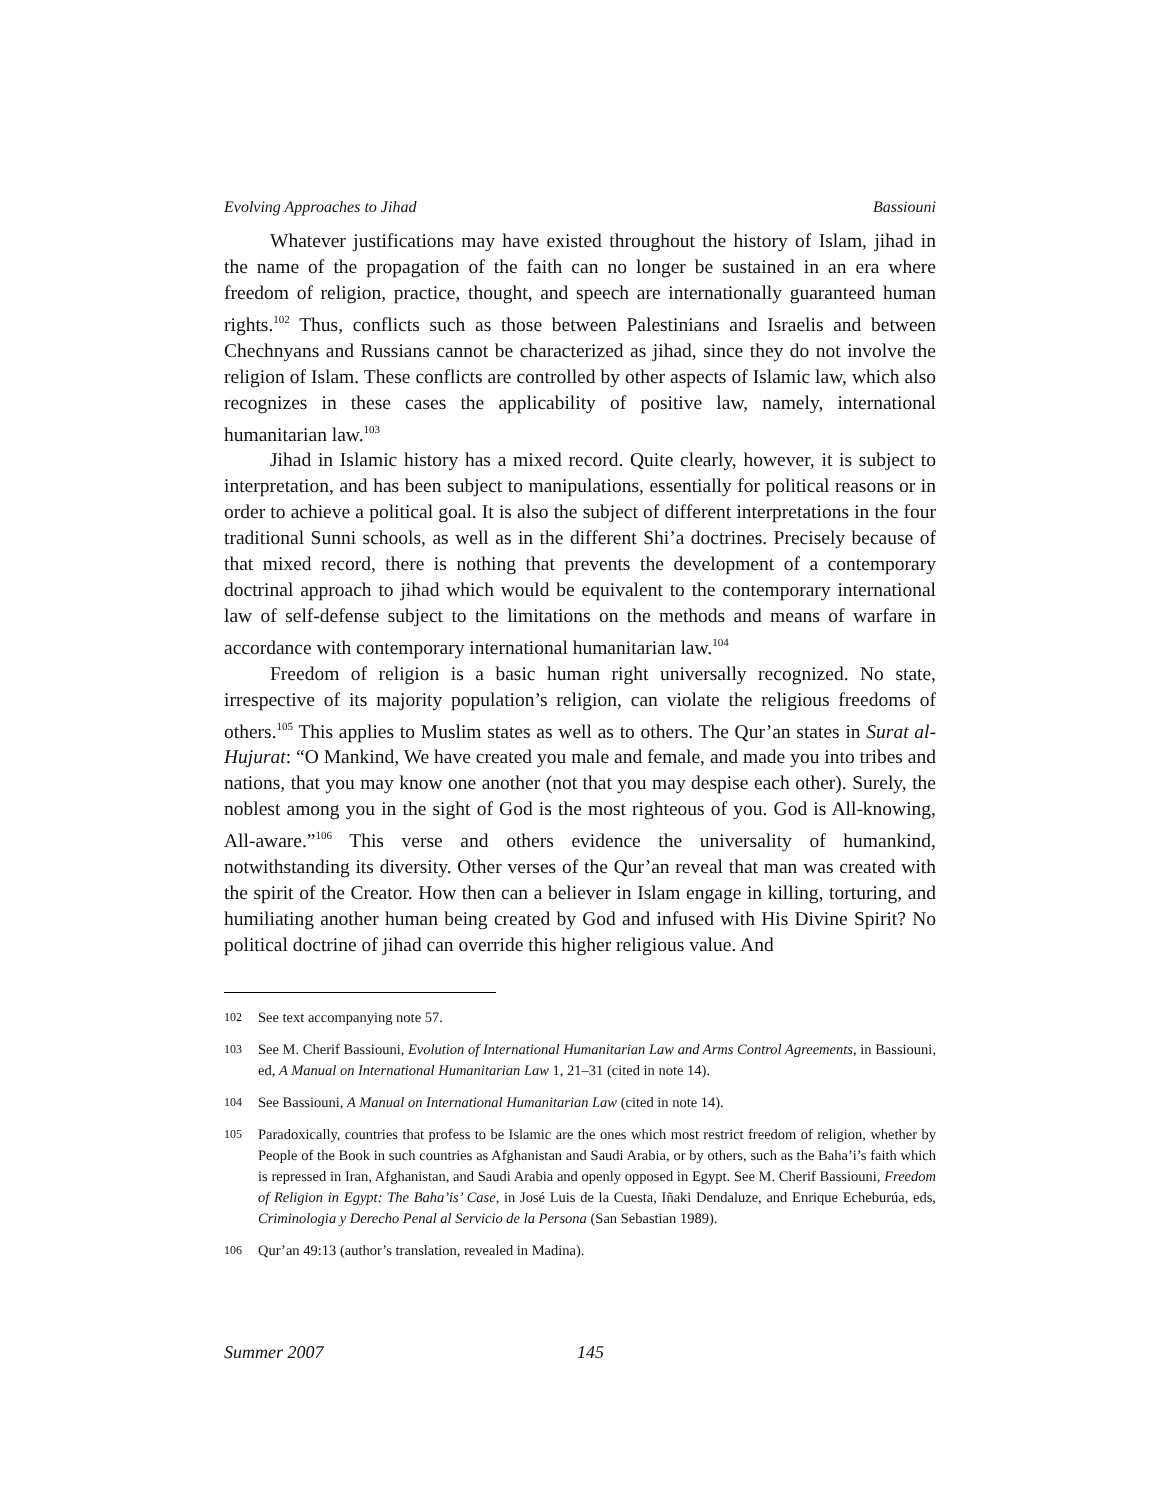Evolving Approaches to Jihad Bassiouni
Whatever justifications may have existed throughout the history of Islam, jihad in the name of the propagation of the faith can no longer be sustained in an era where freedom of religion, practice, thought, and speech are internationally guaranteed human rights.<sup>102</sup> Thus, conflicts such as those between Palestinians and Israelis and between Chechnyans and Russians cannot be characterized as jihad, since they do not involve the religion of Islam. These conflicts are controlled by other aspects of Islamic law, which also recognizes in these cases the applicability of positive law, namely, international humanitarian law.<sup>103</sup>
Jihad in Islamic history has a mixed record. Quite clearly, however, it is subject to interpretation, and has been subject to manipulations, essentially for political reasons or in order to achieve a political goal. It is also the subject of different interpretations in the four traditional Sunni schools, as well as in the different Shi’a doctrines. Precisely because of that mixed record, there is nothing that prevents the development of a contemporary doctrinal approach to jihad which would be equivalent to the contemporary international law of self-defense subject to the limitations on the methods and means of warfare in accordance with contemporary international humanitarian law.<sup>104</sup>
Freedom of religion is a basic human right universally recognized. No state, irrespective of its majority population’s religion, can violate the religious freedoms of others.<sup>105</sup> This applies to Muslim states as well as to others. The Qur’an states in Surat al-Hujurat: “O Mankind, We have created you male and female, and made you into tribes and nations, that you may know one another (not that you may despise each other). Surely, the noblest among you in the sight of God is the most righteous of you. God is All-knowing, All-aware.”<sup>106</sup> This verse and others evidence the universality of humankind, notwithstanding its diversity. Other verses of the Qur’an reveal that man was created with the spirit of the Creator. How then can a believer in Islam engage in killing, torturing, and humiliating another human being created by God and infused with His Divine Spirit? No political doctrine of jihad can override this higher religious value. And
102 See text accompanying note 57.
103 See M. Cherif Bassiouni, Evolution of International Humanitarian Law and Arms Control Agreements, in Bassiouni, ed, A Manual on International Humanitarian Law 1, 21–31 (cited in note 14).
104 See Bassiouni, A Manual on International Humanitarian Law (cited in note 14).
105 Paradoxically, countries that profess to be Islamic are the ones which most restrict freedom of religion, whether by People of the Book in such countries as Afghanistan and Saudi Arabia, or by others, such as the Baha’i’s faith which is repressed in Iran, Afghanistan, and Saudi Arabia and openly opposed in Egypt. See M. Cherif Bassiouni, Freedom of Religion in Egypt: The Baha’is’ Case, in José Luis de la Cuesta, Iñaki Dendaluze, and Enrique Echeburúa, eds, Criminologia y Derecho Penal al Servicio de la Persona (San Sebastian 1989).
106 Qur’an 49:13 (author’s translation, revealed in Madina).
Summer 2007 145